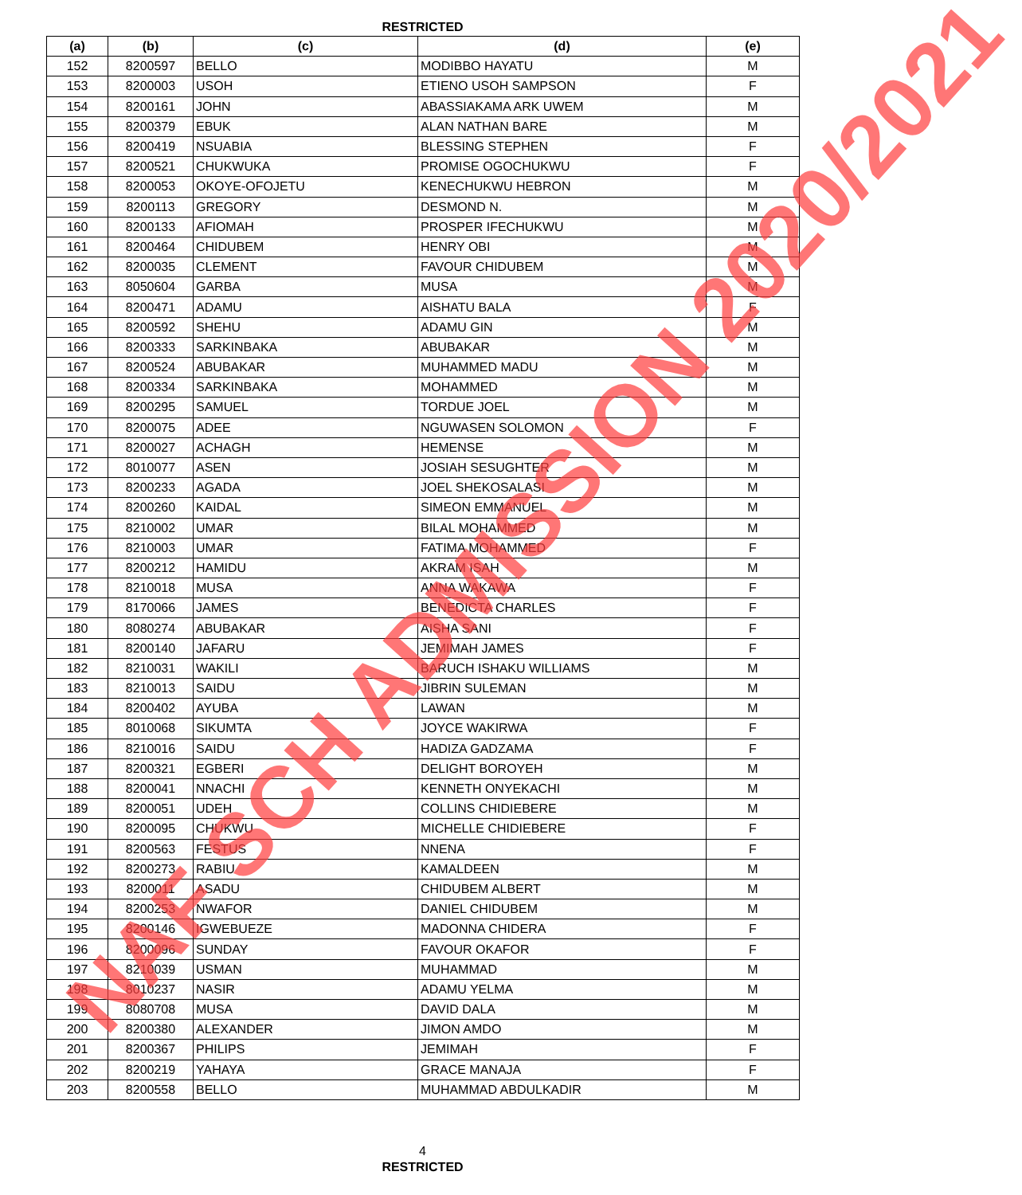RESTRICTED
| (a) | (b) | (c) | (d) | (e) |
| --- | --- | --- | --- | --- |
| 152 | 8200597 | BELLO | MODIBBO HAYATU | M |
| 153 | 8200003 | USOH | ETIENO USOH SAMPSON | F |
| 154 | 8200161 | JOHN | ABASSIAKAMA ARK UWEM | M |
| 155 | 8200379 | EBUK | ALAN NATHAN BARE | M |
| 156 | 8200419 | NSUABIA | BLESSING STEPHEN | F |
| 157 | 8200521 | CHUKWUKA | PROMISE OGOCHUKWU | F |
| 158 | 8200053 | OKOYE-OFOJETU | KENECHUKWU HEBRON | M |
| 159 | 8200113 | GREGORY | DESMOND N. | M |
| 160 | 8200133 | AFIOMAH | PROSPER IFECHUKWU | M |
| 161 | 8200464 | CHIDUBEM | HENRY OBI | M |
| 162 | 8200035 | CLEMENT | FAVOUR CHIDUBEM | M |
| 163 | 8050604 | GARBA | MUSA | M |
| 164 | 8200471 | ADAMU | AISHATU BALA | F |
| 165 | 8200592 | SHEHU | ADAMU GIN | M |
| 166 | 8200333 | SARKINBAKA | ABUBAKAR | M |
| 167 | 8200524 | ABUBAKAR | MUHAMMED MADU | M |
| 168 | 8200334 | SARKINBAKA | MOHAMMED | M |
| 169 | 8200295 | SAMUEL | TORDUE JOEL | M |
| 170 | 8200075 | ADEE | NGUWASEN SOLOMON | F |
| 171 | 8200027 | ACHAGH | HEMENSE | M |
| 172 | 8010077 | ASEN | JOSIAH SESUGHTER | M |
| 173 | 8200233 | AGADA | JOEL SHEKOSALASI | M |
| 174 | 8200260 | KAIDAL | SIMEON EMMANUEL | M |
| 175 | 8210002 | UMAR | BILAL MOHAMMED | M |
| 176 | 8210003 | UMAR | FATIMA MOHAMMED | F |
| 177 | 8200212 | HAMIDU | AKRAM ISAH | M |
| 178 | 8210018 | MUSA | ANNA WAKAWA | F |
| 179 | 8170066 | JAMES | BENEDICTA CHARLES | F |
| 180 | 8080274 | ABUBAKAR | AISHA SANI | F |
| 181 | 8200140 | JAFARU | JEMIMAH JAMES | F |
| 182 | 8210031 | WAKILI | BARUCH ISHAKU WILLIAMS | M |
| 183 | 8210013 | SAIDU | JIBRIN SULEMAN | M |
| 184 | 8200402 | AYUBA | LAWAN | M |
| 185 | 8010068 | SIKUMTA | JOYCE WAKIRWA | F |
| 186 | 8210016 | SAIDU | HADIZA GADZAMA | F |
| 187 | 8200321 | EGBERI | DELIGHT BOROYEH | M |
| 188 | 8200041 | NNACHI | KENNETH ONYEKACHI | M |
| 189 | 8200051 | UDEH | COLLINS CHIDIEBERE | M |
| 190 | 8200095 | CHUKWU | MICHELLE CHIDIEBERE | F |
| 191 | 8200563 | FESTUS | NNENA | F |
| 192 | 8200273 | RABIU | KAMALDEEN | M |
| 193 | 8200011 | ASADU | CHIDUBEM ALBERT | M |
| 194 | 8200253 | NWAFOR | DANIEL CHIDUBEM | M |
| 195 | 8200146 | IGWEBUEZE | MADONNA CHIDERA | F |
| 196 | 8200096 | SUNDAY | FAVOUR OKAFOR | F |
| 197 | 8210039 | USMAN | MUHAMMAD | M |
| 198 | 8010237 | NASIR | ADAMU YELMA | M |
| 199 | 8080708 | MUSA | DAVID DALA | M |
| 200 | 8200380 | ALEXANDER | JIMON AMDO | M |
| 201 | 8200367 | PHILIPS | JEMIMAH | F |
| 202 | 8200219 | YAHAYA | GRACE MANAJA | F |
| 203 | 8200558 | BELLO | MUHAMMAD ABDULKADIR | M |
4
RESTRICTED
NAF SCH ADMISSION 2020/2021